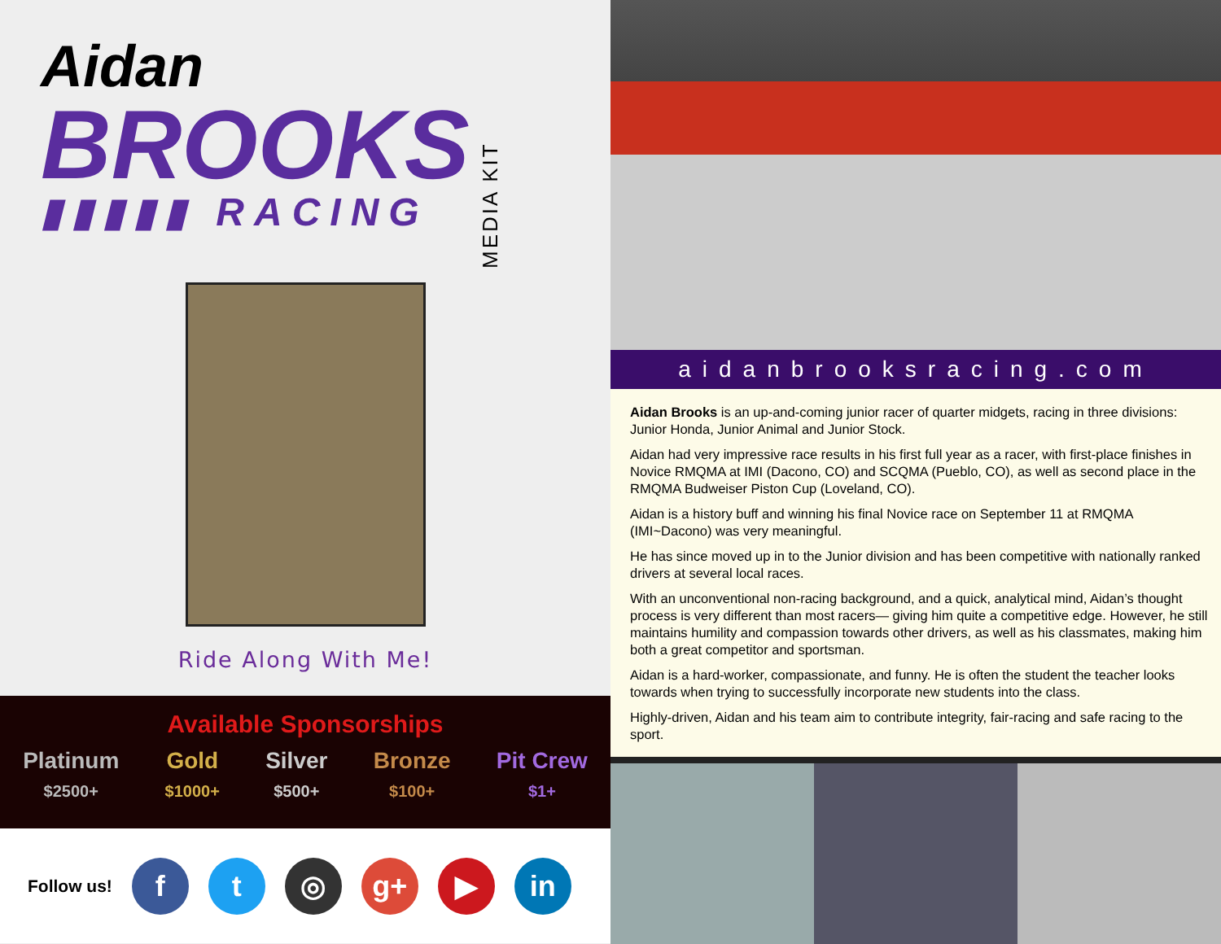Aidan
BROOKS
▮▮▮▮▮ RACING
MEDIA KIT
Ride Along With Me!
Available Sponsorships
Platinum
$2500+
Gold
$1000+
Silver
$500+
Bronze
$100+
Pit Crew
$1+
Follow us!
f t ◎ g+ ▶ in
aidanbrooksracing.com
Aidan Brooks is an up-and-coming junior racer of quarter midgets, racing in three divisions: Junior Honda, Junior Animal and Junior Stock.
Aidan had very impressive race results in his first full year as a racer, with first-place finishes in Novice RMQMA at IMI (Dacono, CO) and SCQMA (Pueblo, CO), as well as second place in the RMQMA Budweiser Piston Cup (Loveland, CO).
Aidan is a history buff and winning his final Novice race on September 11 at RMQMA (IMI~Dacono) was very meaningful.
He has since moved up in to the Junior division and has been competitive with nationally ranked drivers at several local races.
With an unconventional non-racing background, and a quick, analytical mind, Aidan’s thought process is very different than most racers— giving him quite a competitive edge. However, he still maintains humility and compassion towards other drivers, as well as his classmates, making him both a great competitor and sportsman.
Aidan is a hard-worker, compassionate, and funny. He is often the student the teacher looks towards when trying to successfully incorporate new students into the class.
Highly-driven, Aidan and his team aim to contribute integrity, fair-racing and safe racing to the sport.